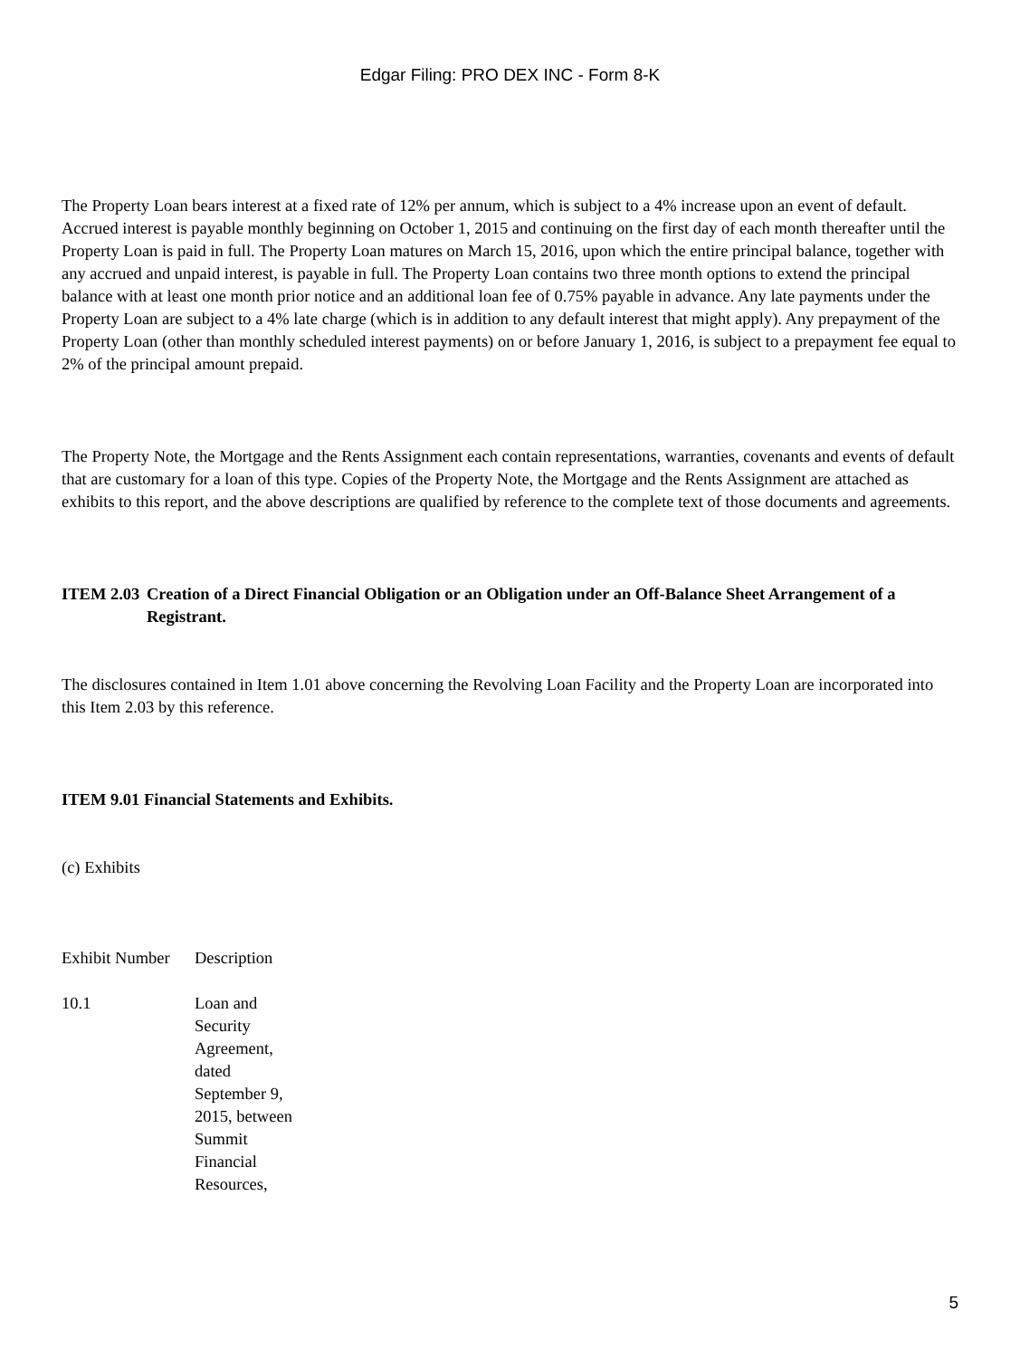Edgar Filing: PRO DEX INC - Form 8-K
The Property Loan bears interest at a fixed rate of 12% per annum, which is subject to a 4% increase upon an event of default. Accrued interest is payable monthly beginning on October 1, 2015 and continuing on the first day of each month thereafter until the Property Loan is paid in full. The Property Loan matures on March 15, 2016, upon which the entire principal balance, together with any accrued and unpaid interest, is payable in full. The Property Loan contains two three month options to extend the principal balance with at least one month prior notice and an additional loan fee of 0.75% payable in advance. Any late payments under the Property Loan are subject to a 4% late charge (which is in addition to any default interest that might apply). Any prepayment of the Property Loan (other than monthly scheduled interest payments) on or before January 1, 2016, is subject to a prepayment fee equal to 2% of the principal amount prepaid.
The Property Note, the Mortgage and the Rents Assignment each contain representations, warranties, covenants and events of default that are customary for a loan of this type. Copies of the Property Note, the Mortgage and the Rents Assignment are attached as exhibits to this report, and the above descriptions are qualified by reference to the complete text of those documents and agreements.
| ITEM 2.03 | Creation of a Direct Financial Obligation or an Obligation under an Off-Balance Sheet Arrangement of a Registrant. |
The disclosures contained in Item 1.01 above concerning the Revolving Loan Facility and the Property Loan are incorporated into this Item 2.03 by this reference.
ITEM 9.01 Financial Statements and Exhibits.
(c) Exhibits
| Exhibit Number | Description |
| 10.1 | Loan and Security Agreement, dated September 9, 2015, between Summit Financial Resources, |
5